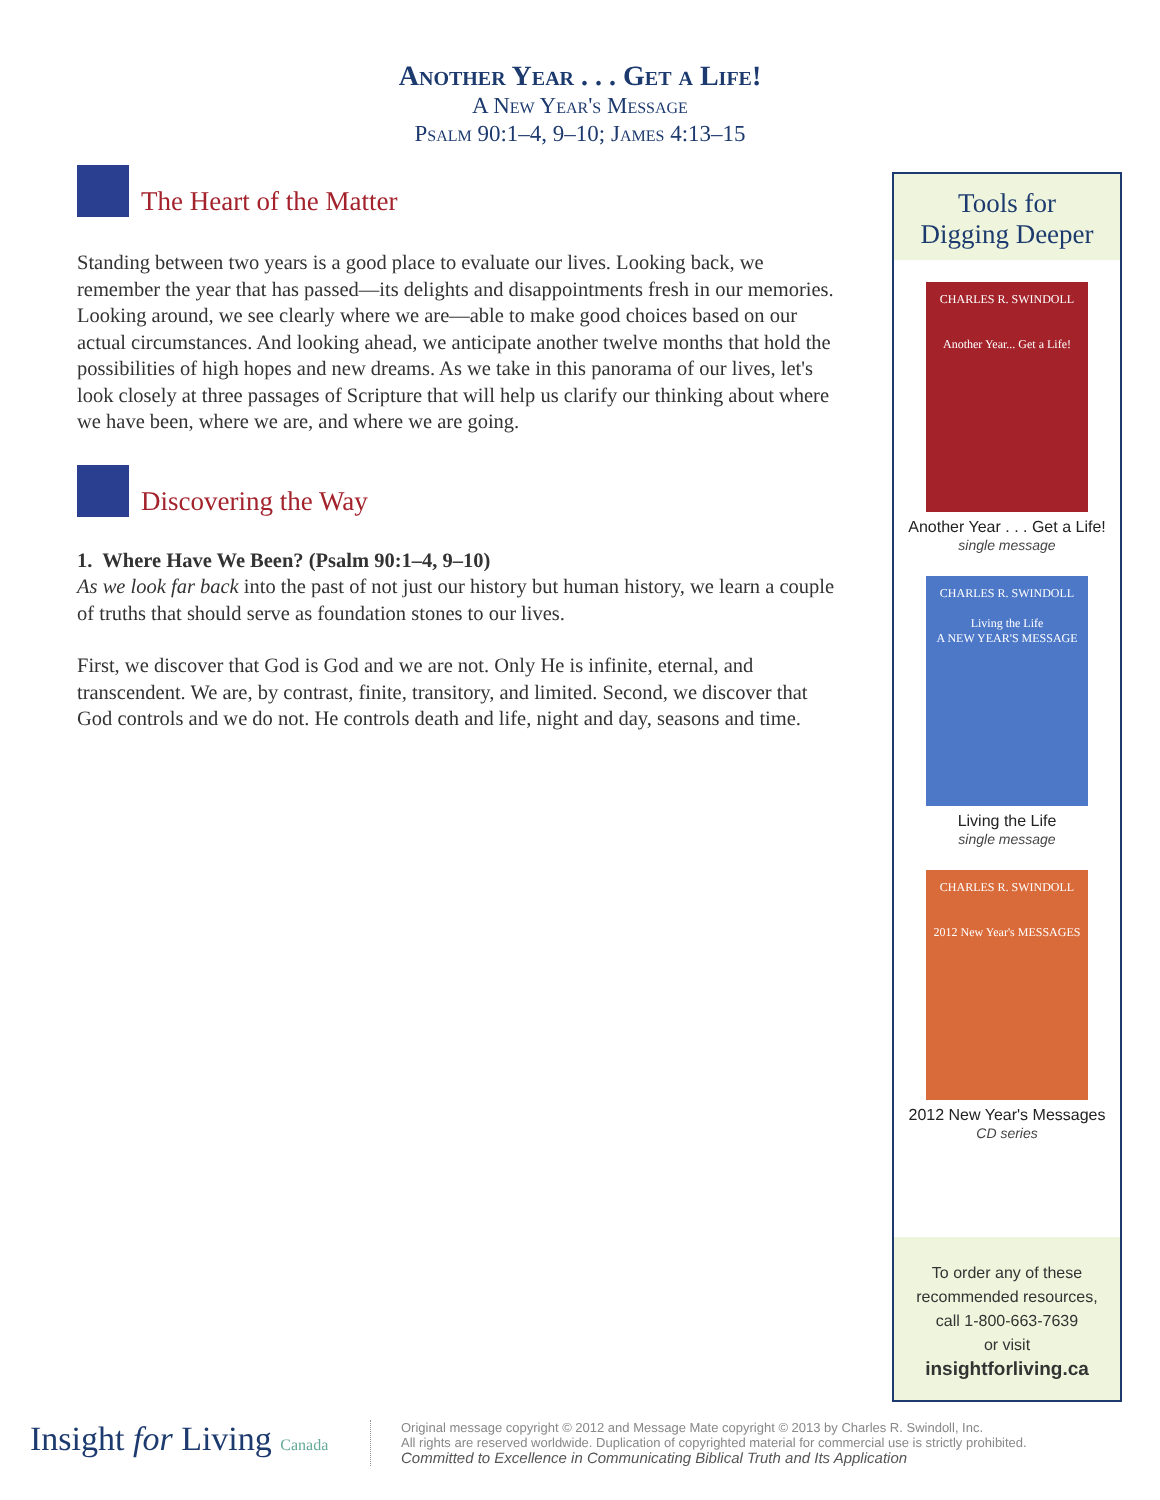Another Year . . . Get a Life!
A New Year's Message
Psalm 90:1–4, 9–10; James 4:13–15
The Heart of the Matter
Standing between two years is a good place to evaluate our lives. Looking back, we remember the year that has passed—its delights and disappointments fresh in our memories. Looking around, we see clearly where we are—able to make good choices based on our actual circumstances. And looking ahead, we anticipate another twelve months that hold the possibilities of high hopes and new dreams. As we take in this panorama of our lives, let's look closely at three passages of Scripture that will help us clarify our thinking about where we have been, where we are, and where we are going.
Discovering the Way
1. Where Have We Been? (Psalm 90:1–4, 9–10)
As we look far back into the past of not just our history but human history, we learn a couple of truths that should serve as foundation stones to our lives.
First, we discover that God is God and we are not. Only He is infinite, eternal, and transcendent. We are, by contrast, finite, transitory, and limited. Second, we discover that God controls and we do not. He controls death and life, night and day, seasons and time.
Tools for
Digging Deeper
CHARLES R. SWINDOLL
Another Year... Get a Life!
Another Year . . . Get a Life!
single message
CHARLES R. SWINDOLL
Living the Life
A NEW YEAR'S MESSAGE
Living the Life
single message
CHARLES R. SWINDOLL
2012 New Year's MESSAGES
2012 New Year's Messages
CD series
To order any of these
recommended resources,
call 1-800-663-7639
or visit
insightforliving.ca
Insight for Living Canada
Original message copyright © 2012 and Message Mate copyright © 2013 by Charles R. Swindoll, Inc.
All rights are reserved worldwide. Duplication of copyrighted material for commercial use is strictly prohibited.
Committed to Excellence in Communicating Biblical Truth and Its Application